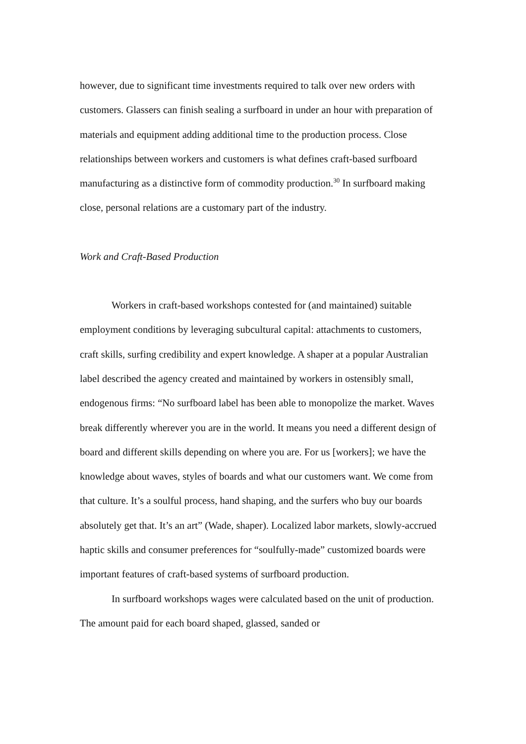however, due to significant time investments required to talk over new orders with customers. Glassers can finish sealing a surfboard in under an hour with preparation of materials and equipment adding additional time to the production process. Close relationships between workers and customers is what defines craft-based surfboard manufacturing as a distinctive form of commodity production.<sup>30</sup> In surfboard making close, personal relations are a customary part of the industry.
Work and Craft-Based Production
Workers in craft-based workshops contested for (and maintained) suitable employment conditions by leveraging subcultural capital: attachments to customers, craft skills, surfing credibility and expert knowledge. A shaper at a popular Australian label described the agency created and maintained by workers in ostensibly small, endogenous firms: “No surfboard label has been able to monopolize the market. Waves break differently wherever you are in the world. It means you need a different design of board and different skills depending on where you are. For us [workers]; we have the knowledge about waves, styles of boards and what our customers want. We come from that culture. It’s a soulful process, hand shaping, and the surfers who buy our boards absolutely get that. It’s an art” (Wade, shaper). Localized labor markets, slowly-accrued haptic skills and consumer preferences for “soulfully-made” customized boards were important features of craft-based systems of surfboard production.
In surfboard workshops wages were calculated based on the unit of production. The amount paid for each board shaped, glassed, sanded or